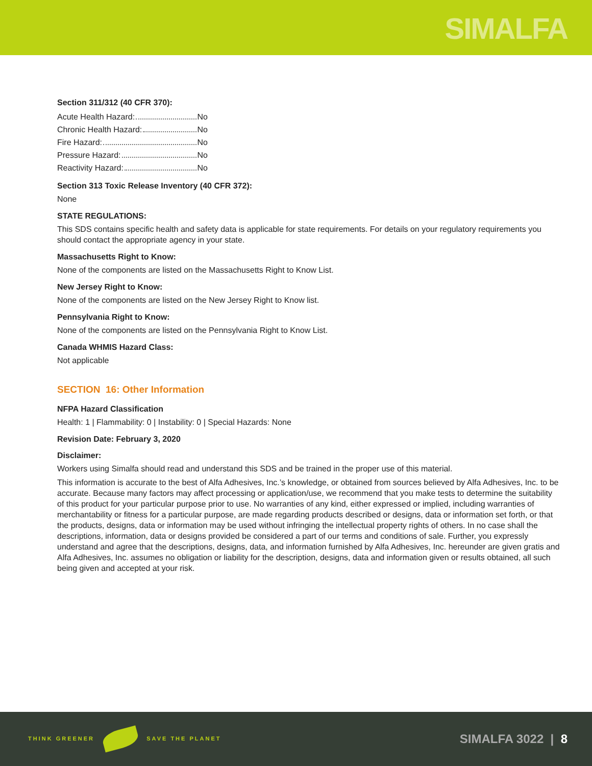SIMALFA
Section 311/312 (40 CFR 370):
Acute Health Hazard: No
Chronic Health Hazard: No
Fire Hazard: No
Pressure Hazard: No
Reactivity Hazard: No
Section 313 Toxic Release Inventory (40 CFR 372):
None
STATE REGULATIONS:
This SDS contains specific health and safety data is applicable for state requirements. For details on your regulatory requirements you should contact the appropriate agency in your state.
Massachusetts Right to Know:
None of the components are listed on the Massachusetts Right to Know List.
New Jersey Right to Know:
None of the components are listed on the New Jersey Right to Know list.
Pennsylvania Right to Know:
None of the components are listed on the Pennsylvania Right to Know List.
Canada WHMIS Hazard Class:
Not applicable
SECTION 16: Other Information
NFPA Hazard Classification
Health: 1 | Flammability: 0 | Instability: 0 | Special Hazards: None
Revision Date: February 3, 2020
Disclaimer:
Workers using Simalfa should read and understand this SDS and be trained in the proper use of this material.
This information is accurate to the best of Alfa Adhesives, Inc.’s knowledge, or obtained from sources believed by Alfa Adhesives, Inc. to be accurate. Because many factors may affect processing or application/use, we recommend that you make tests to determine the suitability of this product for your particular purpose prior to use. No warranties of any kind, either expressed or implied, including warranties of merchantability or fitness for a particular purpose, are made regarding products described or designs, data or information set forth, or that the products, designs, data or information may be used without infringing the intellectual property rights of others. In no case shall the descriptions, information, data or designs provided be considered a part of our terms and conditions of sale. Further, you expressly understand and agree that the descriptions, designs, data, and information furnished by Alfa Adhesives, Inc. hereunder are given gratis and Alfa Adhesives, Inc. assumes no obligation or liability for the description, designs, data and information given or results obtained, all such being given and accepted at your risk.
THINK GREENER SAVE THE PLANET
SIMALFA 3022 | 8